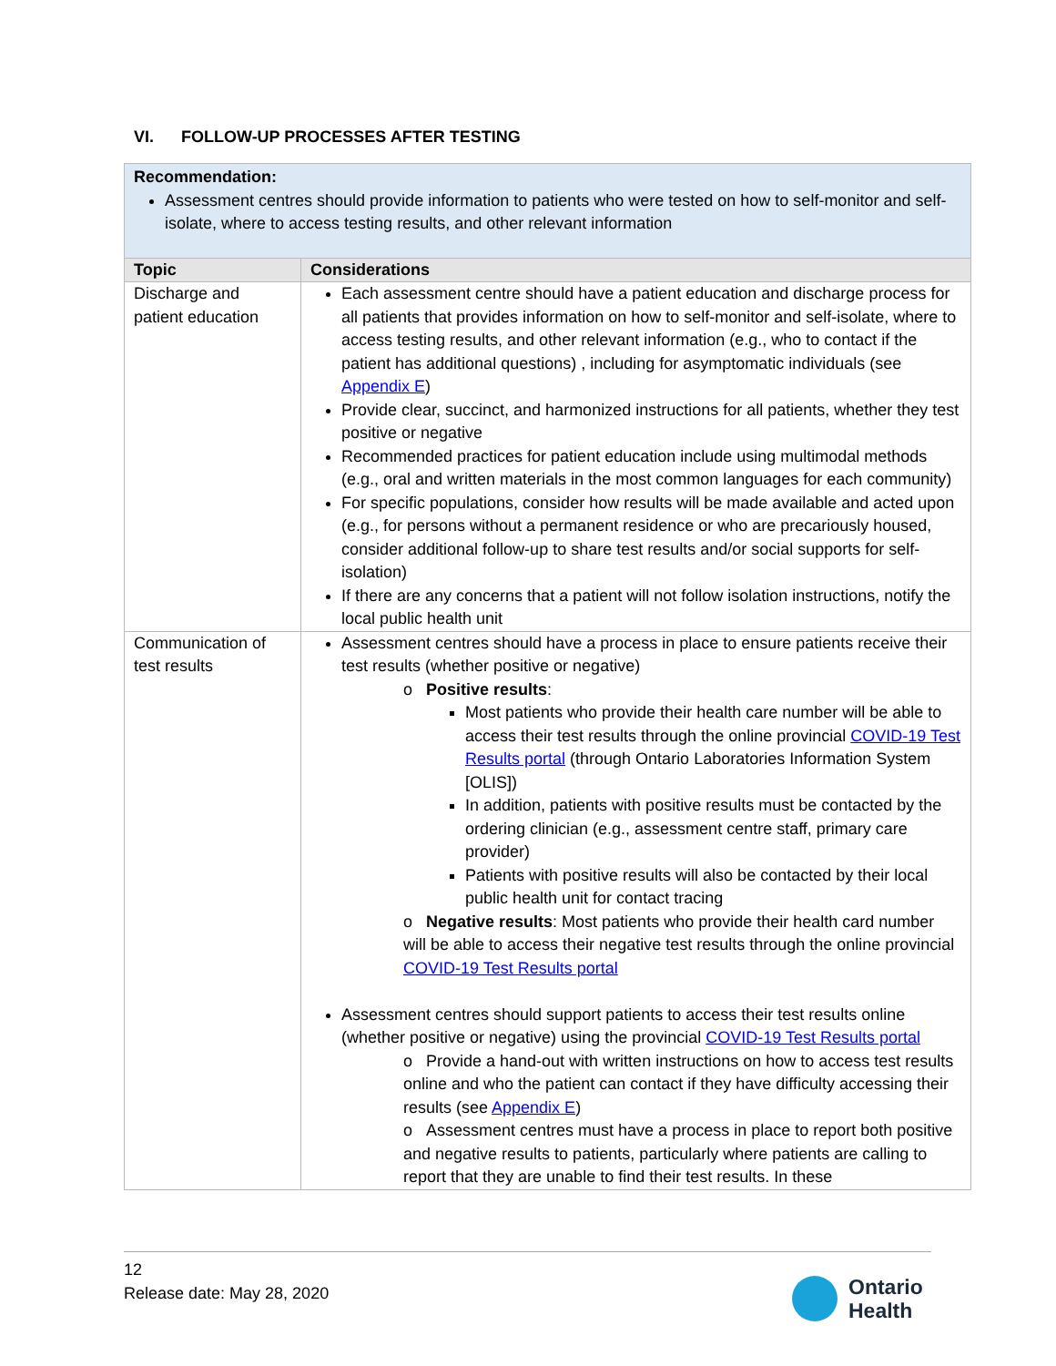VI. FOLLOW-UP PROCESSES AFTER TESTING
| Recommendation: Assessment centres should provide information to patients who were tested on how to self-monitor and self-isolate, where to access testing results, and other relevant information | |
| Topic | Considerations |
| Discharge and patient education | Each assessment centre should have a patient education and discharge process for all patients that provides information on how to self-monitor and self-isolate, where to access testing results, and other relevant information (e.g., who to contact if the patient has additional questions) , including for asymptomatic individuals (see Appendix E ) Provide clear, succinct, and harmonized instructions for all patients, whether they test positive or negative Recommended practices for patient education include using multimodal methods (e.g., oral and written materials in the most common languages for each community) For specific populations, consider how results will be made available and acted upon (e.g., for persons without a permanent residence or who are precariously housed, consider additional follow-up to share test results and/or social supports for self-isolation) If there are any concerns that a patient will not follow isolation instructions, notify the local public health unit |
| Communication of test results | Assessment centres should have a process in place to ensure patients receive their test results (whether positive or negative) o Positive results : Most patients who provide their health care number will be able to access their test results through the online provincial COVID-19 Test Results portal (through Ontario Laboratories Information System [OLIS]) In addition, patients with positive results must be contacted by the ordering clinician (e.g., assessment centre staff, primary care provider) Patients with positive results will also be contacted by their local public health unit for contact tracing o Negative results : Most patients who provide their health card number will be able to access their negative test results through the online provincial COVID-19 Test Results portal Assessment centres should support patients to access their test results online (whether positive or negative) using the provincial COVID-19 Test Results portal o Provide a hand-out with written instructions on how to access test results online and who the patient can contact if they have difficulty accessing their results (see Appendix E ) o Assessment centres must have a process in place to report both positive and negative results to patients, particularly where patients are calling to report that they are unable to find their test results. In these |
12
Release date: May 28, 2020
Ontario
Health